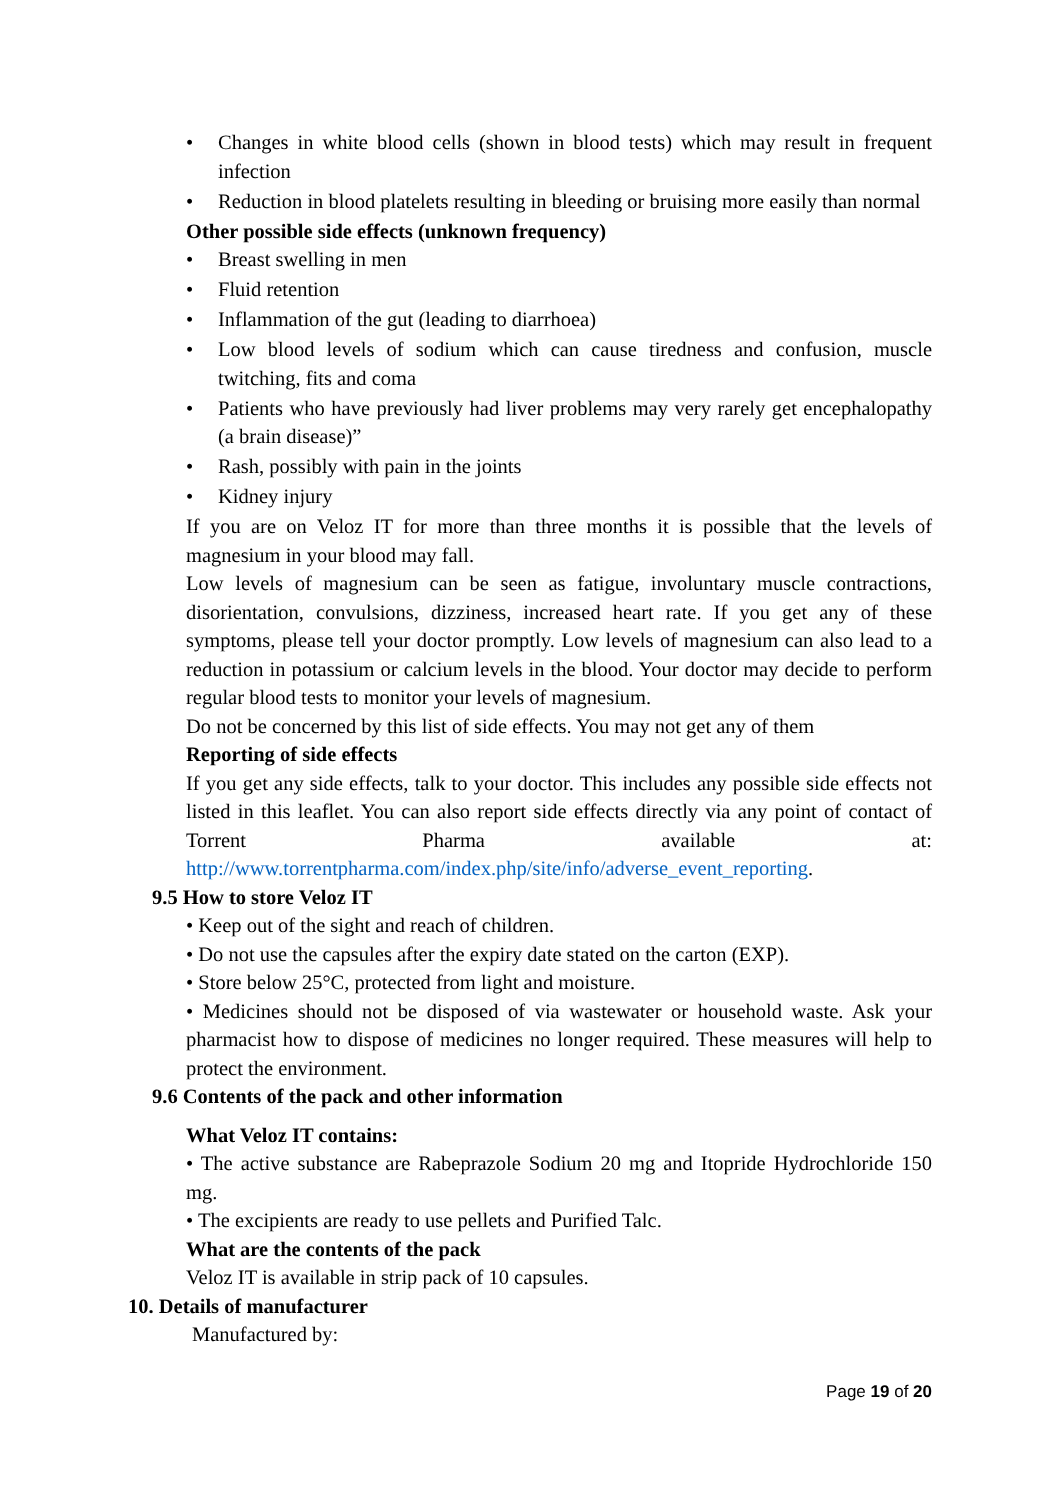• Changes in white blood cells (shown in blood tests) which may result in frequent infection
• Reduction in blood platelets resulting in bleeding or bruising more easily than normal
Other possible side effects (unknown frequency)
• Breast swelling in men
• Fluid retention
• Inflammation of the gut (leading to diarrhoea)
• Low blood levels of sodium which can cause tiredness and confusion, muscle twitching, fits and coma
• Patients who have previously had liver problems may very rarely get encephalopathy (a brain disease)”
• Rash, possibly with pain in the joints
• Kidney injury
If you are on Veloz IT for more than three months it is possible that the levels of magnesium in your blood may fall.
Low levels of magnesium can be seen as fatigue, involuntary muscle contractions, disorientation, convulsions, dizziness, increased heart rate. If you get any of these symptoms, please tell your doctor promptly. Low levels of magnesium can also lead to a reduction in potassium or calcium levels in the blood. Your doctor may decide to perform regular blood tests to monitor your levels of magnesium.
Do not be concerned by this list of side effects. You may not get any of them
Reporting of side effects
If you get any side effects, talk to your doctor. This includes any possible side effects not listed in this leaflet. You can also report side effects directly via any point of contact of Torrent Pharma available at:
http://www.torrentpharma.com/index.php/site/info/adverse_event_reporting.
9.5 How to store Veloz IT
• Keep out of the sight and reach of children.
• Do not use the capsules after the expiry date stated on the carton (EXP).
• Store below 25°C, protected from light and moisture.
• Medicines should not be disposed of via wastewater or household waste. Ask your pharmacist how to dispose of medicines no longer required. These measures will help to protect the environment.
9.6 Contents of the pack and other information
What Veloz IT contains:
• The active substance are Rabeprazole Sodium 20 mg and Itopride Hydrochloride 150 mg.
• The excipients are ready to use pellets and Purified Talc.
What are the contents of the pack
Veloz IT is available in strip pack of 10 capsules.
10. Details of manufacturer
Manufactured by:
Page 19 of 20